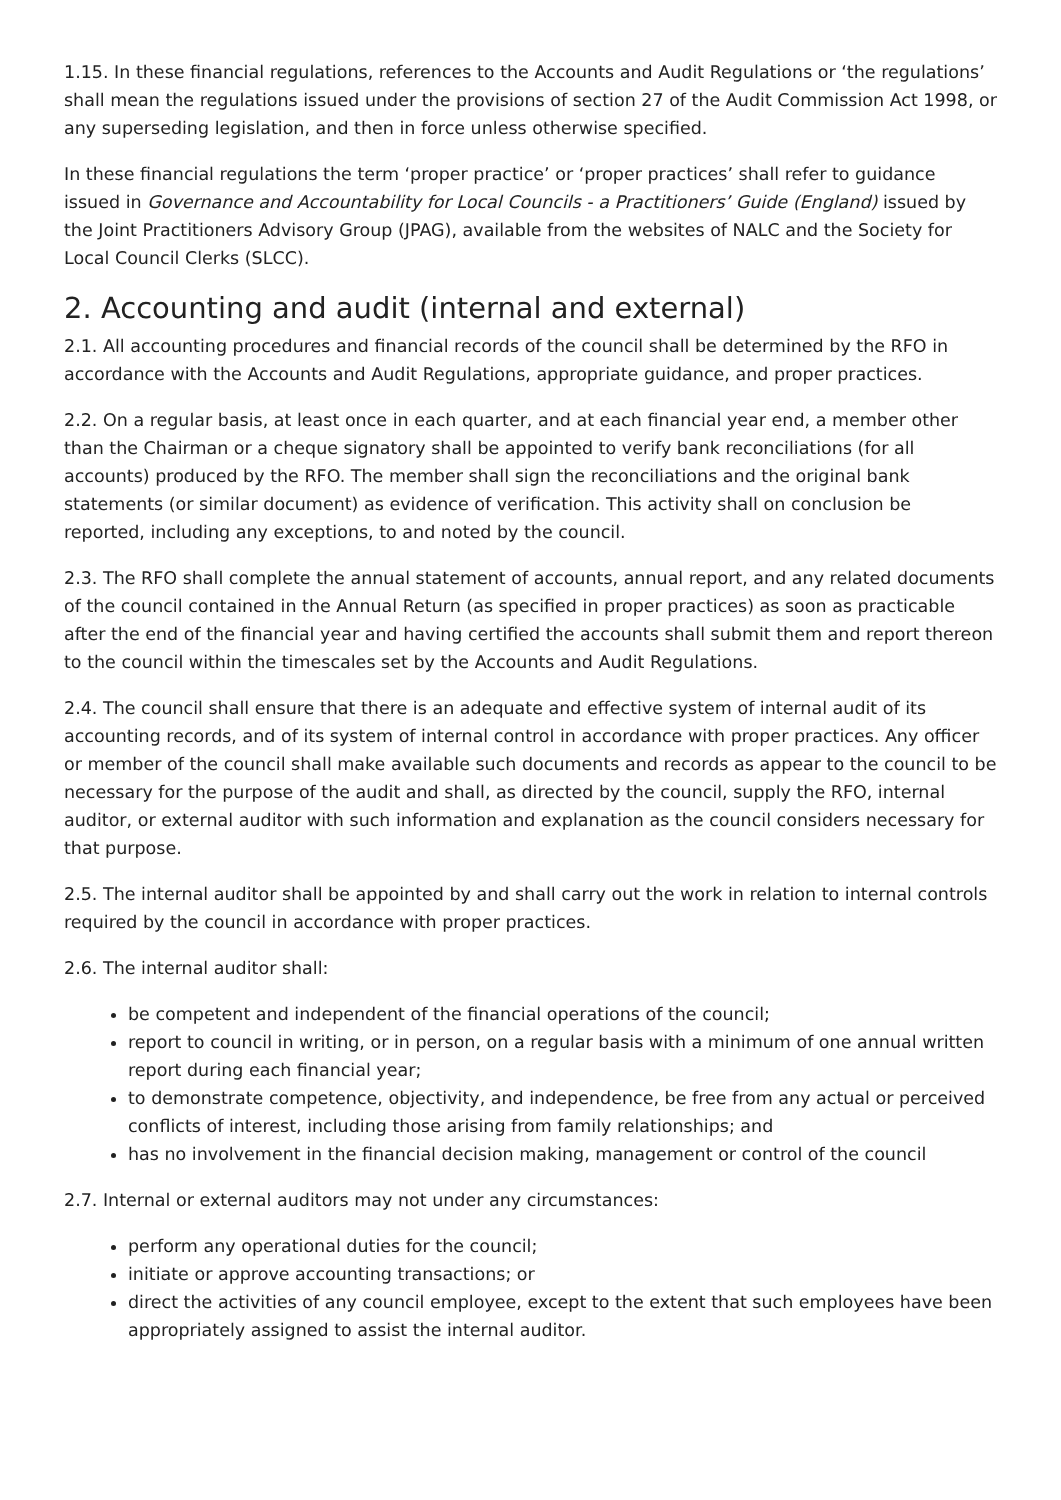1.15. In these financial regulations, references to the Accounts and Audit Regulations or ‘the regulations’ shall mean the regulations issued under the provisions of section 27 of the Audit Commission Act 1998, or any superseding legislation, and then in force unless otherwise specified.
In these financial regulations the term ‘proper practice’ or ‘proper practices’ shall refer to guidance issued in Governance and Accountability for Local Councils - a Practitioners’ Guide (England) issued by the Joint Practitioners Advisory Group (JPAG), available from the websites of NALC and the Society for Local Council Clerks (SLCC).
2. Accounting and audit (internal and external)
2.1. All accounting procedures and financial records of the council shall be determined by the RFO in accordance with the Accounts and Audit Regulations, appropriate guidance, and proper practices.
2.2. On a regular basis, at least once in each quarter, and at each financial year end, a member other than the Chairman or a cheque signatory shall be appointed to verify bank reconciliations (for all accounts) produced by the RFO. The member shall sign the reconciliations and the original bank statements (or similar document) as evidence of verification. This activity shall on conclusion be reported, including any exceptions, to and noted by the council.
2.3. The RFO shall complete the annual statement of accounts, annual report, and any related documents of the council contained in the Annual Return (as specified in proper practices) as soon as practicable after the end of the financial year and having certified the accounts shall submit them and report thereon to the council within the timescales set by the Accounts and Audit Regulations.
2.4. The council shall ensure that there is an adequate and effective system of internal audit of its accounting records, and of its system of internal control in accordance with proper practices. Any officer or member of the council shall make available such documents and records as appear to the council to be necessary for the purpose of the audit and shall, as directed by the council, supply the RFO, internal auditor, or external auditor with such information and explanation as the council considers necessary for that purpose.
2.5. The internal auditor shall be appointed by and shall carry out the work in relation to internal controls required by the council in accordance with proper practices.
2.6. The internal auditor shall:
be competent and independent of the financial operations of the council;
report to council in writing, or in person, on a regular basis with a minimum of one annual written report during each financial year;
to demonstrate competence, objectivity, and independence, be free from any actual or perceived conflicts of interest, including those arising from family relationships; and
has no involvement in the financial decision making, management or control of the council
2.7. Internal or external auditors may not under any circumstances:
perform any operational duties for the council;
initiate or approve accounting transactions; or
direct the activities of any council employee, except to the extent that such employees have been appropriately assigned to assist the internal auditor.